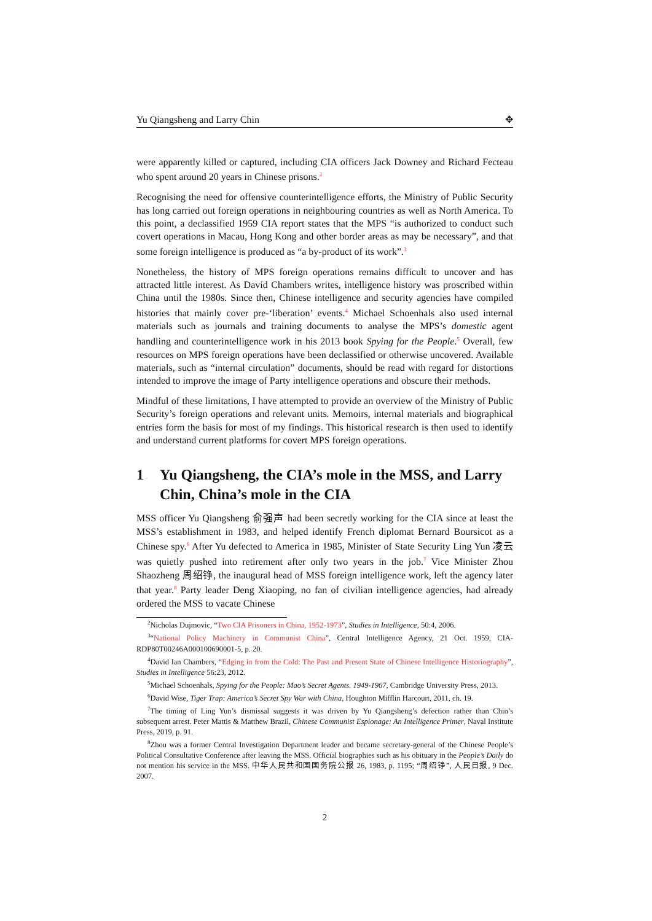Yu Qiangsheng and Larry Chin ✥
were apparently killed or captured, including CIA officers Jack Downey and Richard Fecteau who spent around 20 years in Chinese prisons.<sup>2</sup>
Recognising the need for offensive counterintelligence efforts, the Ministry of Public Security has long carried out foreign operations in neighbouring countries as well as North America. To this point, a declassified 1959 CIA report states that the MPS “is authorized to conduct such covert operations in Macau, Hong Kong and other border areas as may be necessary”, and that some foreign intelligence is produced as “a by-product of its work”.<sup>3</sup>
Nonetheless, the history of MPS foreign operations remains difficult to uncover and has attracted little interest. As David Chambers writes, intelligence history was proscribed within China until the 1980s. Since then, Chinese intelligence and security agencies have compiled histories that mainly cover pre-‘liberation’ events.<sup>4</sup> Michael Schoenhals also used internal materials such as journals and training documents to analyse the MPS’s domestic agent handling and counterintelligence work in his 2013 book Spying for the People.<sup>5</sup> Overall, few resources on MPS foreign operations have been declassified or otherwise uncovered. Available materials, such as “internal circulation” documents, should be read with regard for distortions intended to improve the image of Party intelligence operations and obscure their methods.
Mindful of these limitations, I have attempted to provide an overview of the Ministry of Public Security’s foreign operations and relevant units. Memoirs, internal materials and biographical entries form the basis for most of my findings. This historical research is then used to identify and understand current platforms for covert MPS foreign operations.
1 Yu Qiangsheng, the CIA’s mole in the MSS, and Larry Chin, China’s mole in the CIA
MSS officer Yu Qiangsheng 俞强声 had been secretly working for the CIA since at least the MSS’s establishment in 1983, and helped identify French diplomat Bernard Boursicot as a Chinese spy.<sup>6</sup> After Yu defected to America in 1985, Minister of State Security Ling Yun 凌云 was quietly pushed into retirement after only two years in the job.<sup>7</sup> Vice Minister Zhou Shaozheng 周绍铮, the inaugural head of MSS foreign intelligence work, left the agency later that year.<sup>8</sup> Party leader Deng Xiaoping, no fan of civilian intelligence agencies, had already ordered the MSS to vacate Chinese
<sup>2</sup> Nicholas Dujmovic, “Two CIA Prisoners in China, 1952-1973”, Studies in Intelligence, 50:4, 2006.
<sup>3</sup> “National Policy Machinery in Communist China”, Central Intelligence Agency, 21 Oct. 1959, CIA-RDP80T00246A000100690001-5, p. 20.
<sup>4</sup> David Ian Chambers, “Edging in from the Cold: The Past and Present State of Chinese Intelligence Historiography”, Studies in Intelligence 56:23, 2012.
<sup>5</sup> Michael Schoenhals, Spying for the People: Mao’s Secret Agents. 1949-1967, Cambridge University Press, 2013.
<sup>6</sup> David Wise, Tiger Trap: America’s Secret Spy War with China, Houghton Mifflin Harcourt, 2011, ch. 19.
<sup>7</sup> The timing of Ling Yun’s dismissal suggests it was driven by Yu Qiangsheng’s defection rather than Chin’s subsequent arrest. Peter Mattis & Matthew Brazil, Chinese Communist Espionage: An Intelligence Primer, Naval Institute Press, 2019, p. 91.
<sup>8</sup> Zhou was a former Central Investigation Department leader and became secretary-general of the Chinese People’s Political Consultative Conference after leaving the MSS. Official biographies such as his obituary in the People’s Daily do not mention his service in the MSS. 中华人民共和国国务院公报 26, 1983, p. 1195; “周绍铮”, 人民日报, 9 Dec. 2007.
2